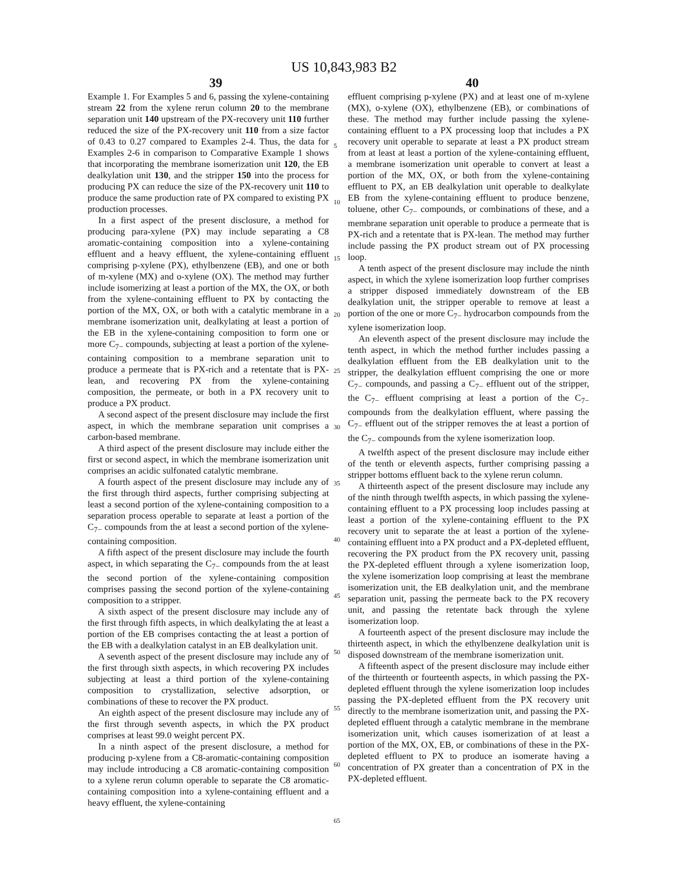US 10,843,983 B2
39 40
Example 1. For Examples 5 and 6, passing the xylene-containing stream 22 from the xylene rerun column 20 to the membrane separation unit 140 upstream of the PX-recovery unit 110 further reduced the size of the PX-recovery unit 110 from a size factor of 0.43 to 0.27 compared to Examples 2-4. Thus, the data for Examples 2-6 in comparison to Comparative Example 1 shows that incorporating the membrane isomerization unit 120, the EB dealkylation unit 130, and the stripper 150 into the process for producing PX can reduce the size of the PX-recovery unit 110 to produce the same production rate of PX compared to existing PX production processes.
In a first aspect of the present disclosure, a method for producing para-xylene (PX) may include separating a C8 aromatic-containing composition into a xylene-containing effluent and a heavy effluent, the xylene-containing effluent comprising p-xylene (PX), ethylbenzene (EB), and one or both of m-xylene (MX) and o-xylene (OX). The method may further include isomerizing at least a portion of the MX, the OX, or both from the xylene-containing effluent to PX by contacting the portion of the MX, OX, or both with a catalytic membrane in a membrane isomerization unit, dealkylating at least a portion of the EB in the xylene-containing composition to form one or more C<sub>7−</sub> compounds, subjecting at least a portion of the xylene-containing composition to a membrane separation unit to produce a permeate that is PX-rich and a retentate that is PX-lean, and recovering PX from the xylene-containing composition, the permeate, or both in a PX recovery unit to produce a PX product.
A second aspect of the present disclosure may include the first aspect, in which the membrane separation unit comprises a carbon-based membrane.
A third aspect of the present disclosure may include either the first or second aspect, in which the membrane isomerization unit comprises an acidic sulfonated catalytic membrane.
A fourth aspect of the present disclosure may include any of the first through third aspects, further comprising subjecting at least a second portion of the xylene-containing composition to a separation process operable to separate at least a portion of the C<sub>7−</sub> compounds from the at least a second portion of the xylene-containing composition.
A fifth aspect of the present disclosure may include the fourth aspect, in which separating the C<sub>7−</sub> compounds from the at least the second portion of the xylene-containing composition comprises passing the second portion of the xylene-containing composition to a stripper.
A sixth aspect of the present disclosure may include any of the first through fifth aspects, in which dealkylating the at least a portion of the EB comprises contacting the at least a portion of the EB with a dealkylation catalyst in an EB dealkylation unit.
A seventh aspect of the present disclosure may include any of the first through sixth aspects, in which recovering PX includes subjecting at least a third portion of the xylene-containing composition to crystallization, selective adsorption, or combinations of these to recover the PX product.
An eighth aspect of the present disclosure may include any of the first through seventh aspects, in which the PX product comprises at least 99.0 weight percent PX.
In a ninth aspect of the present disclosure, a method for producing p-xylene from a C8-aromatic-containing composition may include introducing a C8 aromatic-containing composition to a xylene rerun column operable to separate the C8 aromatic-containing composition into a xylene-containing effluent and a heavy effluent, the xylene-containing
5
10
15
20
25
30
35
40
45
50
55
60
65
effluent comprising p-xylene (PX) and at least one of m-xylene (MX), o-xylene (OX), ethylbenzene (EB), or combinations of these. The method may further include passing the xylene-containing effluent to a PX processing loop that includes a PX recovery unit operable to separate at least a PX product stream from at least at least a portion of the xylene-containing effluent, a membrane isomerization unit operable to convert at least a portion of the MX, OX, or both from the xylene-containing effluent to PX, an EB dealkylation unit operable to dealkylate EB from the xylene-containing effluent to produce benzene, toluene, other C<sub>7−</sub> compounds, or combinations of these, and a membrane separation unit operable to produce a permeate that is PX-rich and a retentate that is PX-lean. The method may further include passing the PX product stream out of PX processing loop.
A tenth aspect of the present disclosure may include the ninth aspect, in which the xylene isomerization loop further comprises a stripper disposed immediately downstream of the EB dealkylation unit, the stripper operable to remove at least a portion of the one or more C<sub>7−</sub> hydrocarbon compounds from the xylene isomerization loop.
An eleventh aspect of the present disclosure may include the tenth aspect, in which the method further includes passing a dealkylation effluent from the EB dealkylation unit to the stripper, the dealkylation effluent comprising the one or more C<sub>7−</sub> compounds, and passing a C<sub>7−</sub> effluent out of the stripper, the C<sub>7−</sub> effluent comprising at least a portion of the C<sub>7−</sub> compounds from the dealkylation effluent, where passing the C<sub>7−</sub> effluent out of the stripper removes the at least a portion of the C<sub>7−</sub> compounds from the xylene isomerization loop.
A twelfth aspect of the present disclosure may include either of the tenth or eleventh aspects, further comprising passing a stripper bottoms effluent back to the xylene rerun column.
A thirteenth aspect of the present disclosure may include any of the ninth through twelfth aspects, in which passing the xylene-containing effluent to a PX processing loop includes passing at least a portion of the xylene-containing effluent to the PX recovery unit to separate the at least a portion of the xylene-containing effluent into a PX product and a PX-depleted effluent, recovering the PX product from the PX recovery unit, passing the PX-depleted effluent through a xylene isomerization loop, the xylene isomerization loop comprising at least the membrane isomerization unit, the EB dealkylation unit, and the membrane separation unit, passing the permeate back to the PX recovery unit, and passing the retentate back through the xylene isomerization loop.
A fourteenth aspect of the present disclosure may include the thirteenth aspect, in which the ethylbenzene dealkylation unit is disposed downstream of the membrane isomerization unit.
A fifteenth aspect of the present disclosure may include either of the thirteenth or fourteenth aspects, in which passing the PX-depleted effluent through the xylene isomerization loop includes passing the PX-depleted effluent from the PX recovery unit directly to the membrane isomerization unit, and passing the PX-depleted effluent through a catalytic membrane in the membrane isomerization unit, which causes isomerization of at least a portion of the MX, OX, EB, or combinations of these in the PX-depleted effluent to PX to produce an isomerate having a concentration of PX greater than a concentration of PX in the PX-depleted effluent.